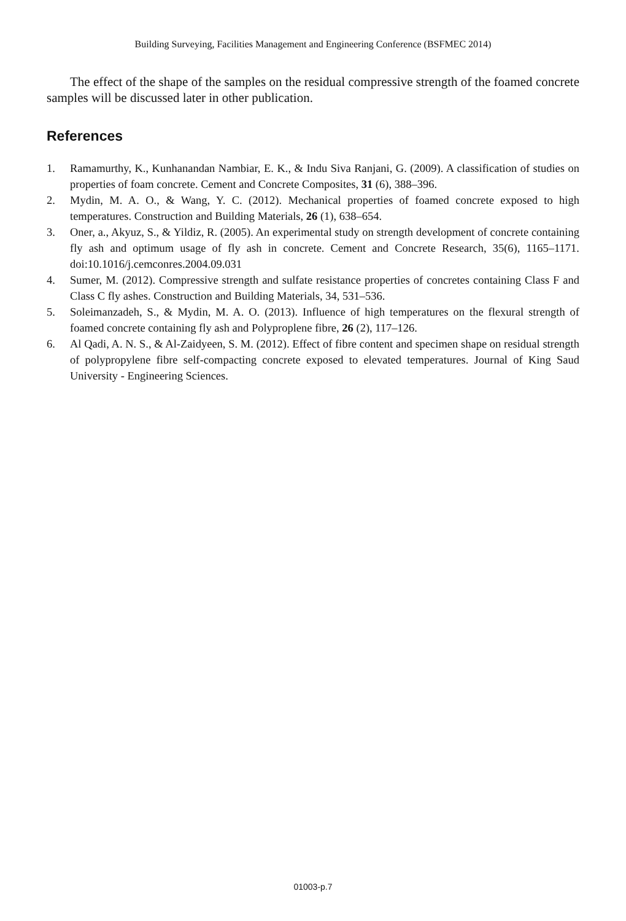Building Surveying, Facilities Management and Engineering Conference (BSFMEC 2014)
The effect of the shape of the samples on the residual compressive strength of the foamed concrete samples will be discussed later in other publication.
References
1. Ramamurthy, K., Kunhanandan Nambiar, E. K., & Indu Siva Ranjani, G. (2009). A classification of studies on properties of foam concrete. Cement and Concrete Composites, 31 (6), 388–396.
2. Mydin, M. A. O., & Wang, Y. C. (2012). Mechanical properties of foamed concrete exposed to high temperatures. Construction and Building Materials, 26 (1), 638–654.
3. Oner, a., Akyuz, S., & Yildiz, R. (2005). An experimental study on strength development of concrete containing fly ash and optimum usage of fly ash in concrete. Cement and Concrete Research, 35(6), 1165–1171. doi:10.1016/j.cemconres.2004.09.031
4. Sumer, M. (2012). Compressive strength and sulfate resistance properties of concretes containing Class F and Class C fly ashes. Construction and Building Materials, 34, 531–536.
5. Soleimanzadeh, S., & Mydin, M. A. O. (2013). Influence of high temperatures on the flexural strength of foamed concrete containing fly ash and Polyproplene fibre, 26 (2), 117–126.
6. Al Qadi, A. N. S., & Al-Zaidyeen, S. M. (2012). Effect of fibre content and specimen shape on residual strength of polypropylene fibre self-compacting concrete exposed to elevated temperatures. Journal of King Saud University - Engineering Sciences.
01003-p.7